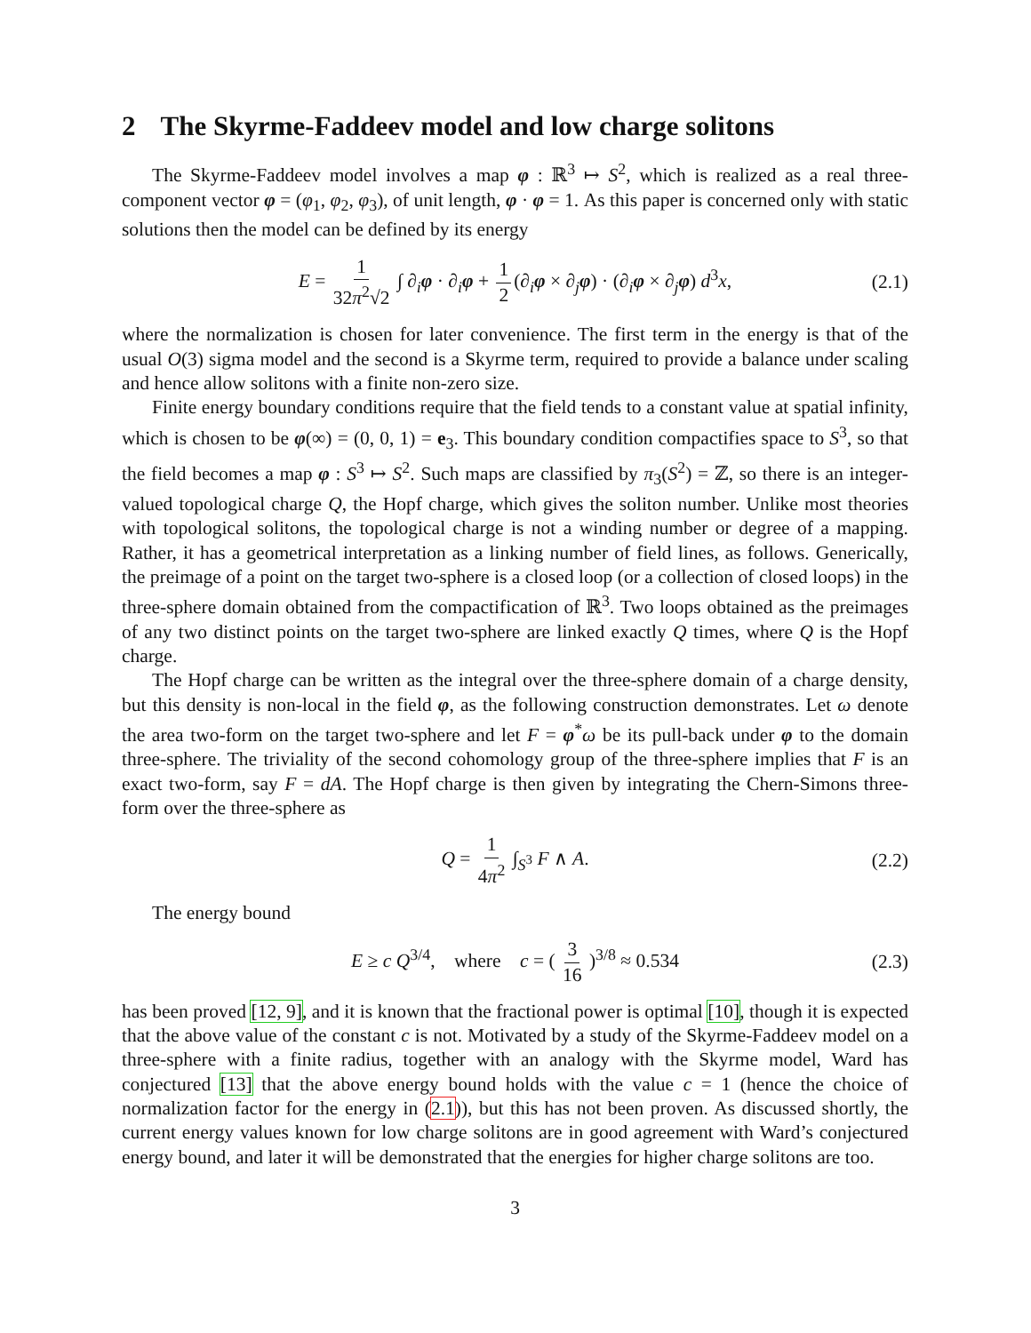2 The Skyrme-Faddeev model and low charge solitons
The Skyrme-Faddeev model involves a map φ : ℝ<sup>3</sup> ↦ S<sup>2</sup>, which is realized as a real three-component vector φ = (φ<sub>1</sub>, φ<sub>2</sub>, φ<sub>3</sub>), of unit length, φ · φ = 1. As this paper is concerned only with static solutions then the model can be defined by its energy
E = 1 32π<sup>2</sup>√2 ∫ ∂<sub>i</sub>φ · ∂<sub>i</sub>φ + 1 2 (∂<sub>i</sub>φ × ∂<sub>j</sub>φ) · (∂<sub>i</sub>φ × ∂<sub>j</sub>φ) d<sup>3</sup>x, (2.1)
where the normalization is chosen for later convenience. The first term in the energy is that of the usual O(3) sigma model and the second is a Skyrme term, required to provide a balance under scaling and hence allow solitons with a finite non-zero size.
Finite energy boundary conditions require that the field tends to a constant value at spatial infinity, which is chosen to be φ(∞) = (0, 0, 1) = e<sub>3</sub>. This boundary condition compactifies space to S<sup>3</sup>, so that the field becomes a map φ : S<sup>3</sup> ↦ S<sup>2</sup>. Such maps are classified by π<sub>3</sub>(S<sup>2</sup>) = ℤ, so there is an integer-valued topological charge Q, the Hopf charge, which gives the soliton number. Unlike most theories with topological solitons, the topological charge is not a winding number or degree of a mapping. Rather, it has a geometrical interpretation as a linking number of field lines, as follows. Generically, the preimage of a point on the target two-sphere is a closed loop (or a collection of closed loops) in the three-sphere domain obtained from the compactification of ℝ<sup>3</sup>. Two loops obtained as the preimages of any two distinct points on the target two-sphere are linked exactly Q times, where Q is the Hopf charge.
The Hopf charge can be written as the integral over the three-sphere domain of a charge density, but this density is non-local in the field φ, as the following construction demonstrates. Let ω denote the area two-form on the target two-sphere and let F = φ<sup>*</sup>ω be its pull-back under φ to the domain three-sphere. The triviality of the second cohomology group of the three-sphere implies that F is an exact two-form, say F = dA. The Hopf charge is then given by integrating the Chern-Simons three-form over the three-sphere as
Q = 1 4π<sup>2</sup> ∫<sub>S<sup>3</sup></sub> F ∧ A. (2.2)
The energy bound
E ≥ c Q<sup>3/4</sup>, where c = ( 3 16 )<sup>3/8</sup> ≈ 0.534 (2.3)
has been proved [12, 9], and it is known that the fractional power is optimal [10], though it is expected that the above value of the constant c is not. Motivated by a study of the Skyrme-Faddeev model on a three-sphere with a finite radius, together with an analogy with the Skyrme model, Ward has conjectured [13] that the above energy bound holds with the value c = 1 (hence the choice of normalization factor for the energy in (2.1)), but this has not been proven. As discussed shortly, the current energy values known for low charge solitons are in good agreement with Ward’s conjectured energy bound, and later it will be demonstrated that the energies for higher charge solitons are too.
3